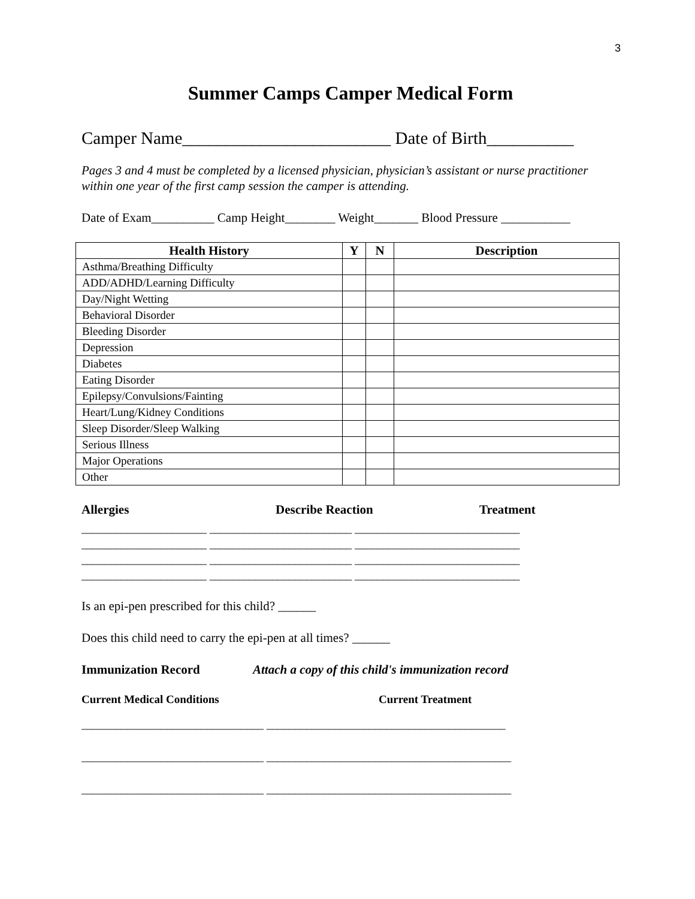3
Summer Camps Camper Medical Form
Camper Name________________________ Date of Birth__________
Pages 3 and 4 must be completed by a licensed physician, physician’s assistant or nurse practitioner within one year of the first camp session the camper is attending.
Date of Exam__________ Camp Height________ Weight_______ Blood Pressure ___________
| Health History | Y | N | Description |
| --- | --- | --- | --- |
| Asthma/Breathing Difficulty | | | |
| ADD/ADHD/Learning Difficulty | | | |
| Day/Night Wetting | | | |
| Behavioral Disorder | | | |
| Bleeding Disorder | | | |
| Depression | | | |
| Diabetes | | | |
| Eating Disorder | | | |
| Epilepsy/Convulsions/Fainting | | | |
| Heart/Lung/Kidney Conditions | | | |
| Sleep Disorder/Sleep Walking | | | |
| Serious Illness | | | |
| Major Operations | | | |
| Other | | | |
Allergies Describe Reaction Treatment
______________________ _________________________ _____________________________ ______________________ _________________________ _____________________________ ______________________ _________________________ _____________________________ ______________________ _________________________ _____________________________
Is an epi-pen prescribed for this child? ______
Does this child need to carry the epi-pen at all times? ______
Immunization Record Attach a copy of this child's immunization record
Current Medical Conditions Current Treatment
________________________________ __________________________________________ ________________________________ ___________________________________________ ________________________________ ___________________________________________